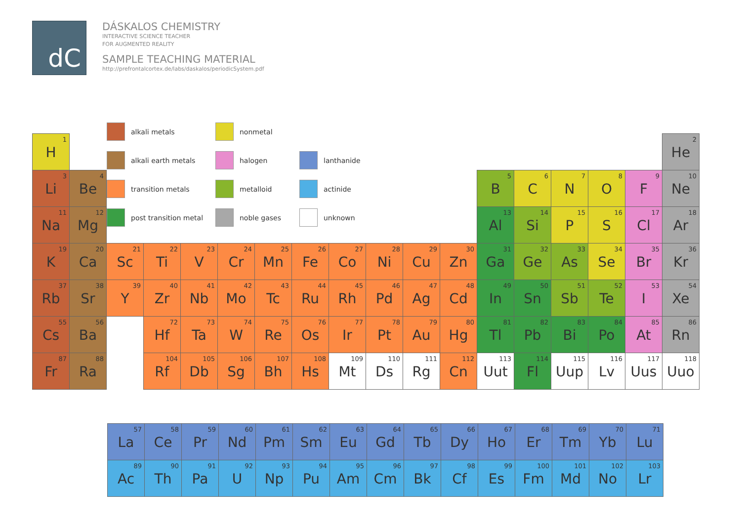dC
DÁSKALOS CHEMISTRY
INTERACTIVE SCIENCE TEACHER
FOR AUGMENTED REALITY
SAMPLE TEACHING MATERIAL
http://prefrontalcortex.de/labs/daskalos/periodicSystem.pdf
| 1 H | | alkali metals nonmetal alkali earth metals halogen lanthanide transition metals metalloid actinide post transition metal noble gases unknown | | | | | | | | | | | | | | | 2 He |
| 3 Li | 4 Be | | | | | | | | | | | 5 B | 6 C | 7 N | 8 O | 9 F | 10 Ne |
| 11 Na | 12 Mg | | | | | | | | | | | 13 Al | 14 Si | 15 P | 16 S | 17 Cl | 18 Ar |
| 19 K | 20 Ca | 21 Sc | 22 Ti | 23 V | 24 Cr | 25 Mn | 26 Fe | 27 Co | 28 Ni | 29 Cu | 30 Zn | 31 Ga | 32 Ge | 33 As | 34 Se | 35 Br | 36 Kr |
| 37 Rb | 38 Sr | 39 Y | 40 Zr | 41 Nb | 42 Mo | 43 Tc | 44 Ru | 45 Rh | 46 Pd | 47 Ag | 48 Cd | 49 In | 50 Sn | 51 Sb | 52 Te | 53 I | 54 Xe |
| 55 Cs | 56 Ba | | 72 Hf | 73 Ta | 74 W | 75 Re | 76 Os | 77 Ir | 78 Pt | 79 Au | 80 Hg | 81 Tl | 82 Pb | 83 Bi | 84 Po | 85 At | 86 Rn |
| 87 Fr | 88 Ra | | 104 Rf | 105 Db | 106 Sg | 107 Bh | 108 Hs | 109 Mt | 110 Ds | 111 Rg | 112 Cn | 113 Uut | 114 Fl | 115 Uup | 116 Lv | 117 Uus | 118 Uuo |
| 57 La | 58 Ce | 59 Pr | 60 Nd | 61 Pm | 62 Sm | 63 Eu | 64 Gd | 65 Tb | 66 Dy | 67 Ho | 68 Er | 69 Tm | 70 Yb | 71 Lu |
| 89 Ac | 90 Th | 91 Pa | 92 U | 93 Np | 94 Pu | 95 Am | 96 Cm | 97 Bk | 98 Cf | 99 Es | 100 Fm | 101 Md | 102 No | 103 Lr |